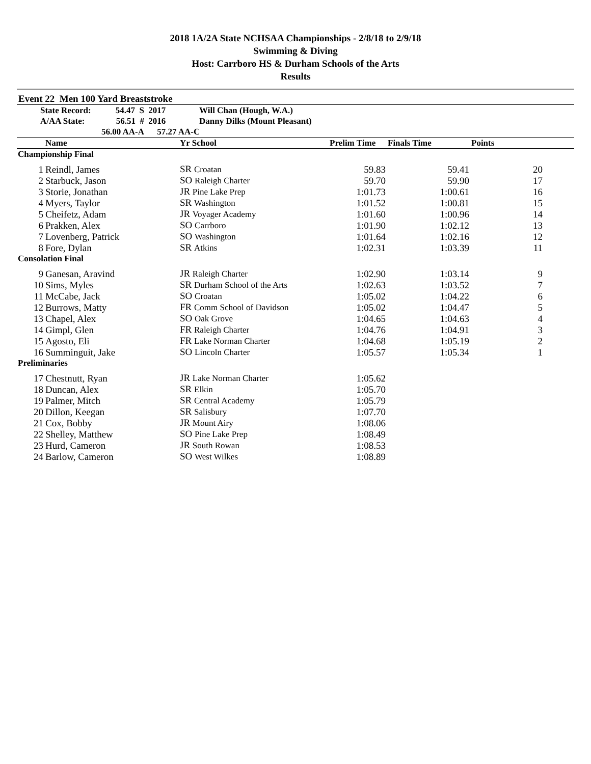2018 1A/2A State NCHSAA Championships - 2/8/18 to 2/9/18
Swimming & Diving
Host: Carrboro HS & Durham Schools of the Arts
Results
Event 22 Men 100 Yard Breaststroke
| | State Record: | 54.47 S | 2017 | Will Chan (Hough, W.A.) |
| | A/AA State: | 56.51 # | 2016 | Danny Dilks (Mount Pleasant) |
| | 56.00 AA-A | | 57.27 AA-C | |
| | Name | Yr School | Prelim Time | Finals Time | Points | |
| --- | --- | --- | --- | --- | --- | --- |
| Championship Final | | | | | | |
| 1 | Reindl, James | SR Croatan | 59.83 | 59.41 | 20 | |
| 2 | Starbuck, Jason | SO Raleigh Charter | 59.70 | 59.90 | 17 | |
| 3 | Storie, Jonathan | JR Pine Lake Prep | 1:01.73 | 1:00.61 | 16 | |
| 4 | Myers, Taylor | SR Washington | 1:01.52 | 1:00.81 | 15 | |
| 5 | Cheifetz, Adam | JR Voyager Academy | 1:01.60 | 1:00.96 | 14 | |
| 6 | Prakken, Alex | SO Carrboro | 1:01.90 | 1:02.12 | 13 | |
| 7 | Lovenberg, Patrick | SO Washington | 1:01.64 | 1:02.16 | 12 | |
| 8 | Fore, Dylan | SR Atkins | 1:02.31 | 1:03.39 | 11 | |
| Consolation Final | | | | | | |
| 9 | Ganesan, Aravind | JR Raleigh Charter | 1:02.90 | 1:03.14 | 9 | |
| 10 | Sims, Myles | SR Durham School of the Arts | 1:02.63 | 1:03.52 | 7 | |
| 11 | McCabe, Jack | SO Croatan | 1:05.02 | 1:04.22 | 6 | |
| 12 | Burrows, Matty | FR Comm School of Davidson | 1:05.02 | 1:04.47 | 5 | |
| 13 | Chapel, Alex | SO Oak Grove | 1:04.65 | 1:04.63 | 4 | |
| 14 | Gimpl, Glen | FR Raleigh Charter | 1:04.76 | 1:04.91 | 3 | |
| 15 | Agosto, Eli | FR Lake Norman Charter | 1:04.68 | 1:05.19 | 2 | |
| 16 | Summinguit, Jake | SO Lincoln Charter | 1:05.57 | 1:05.34 | 1 | |
| Preliminaries | | | | | | |
| 17 | Chestnutt, Ryan | JR Lake Norman Charter | 1:05.62 | | | |
| 18 | Duncan, Alex | SR Elkin | 1:05.70 | | | |
| 19 | Palmer, Mitch | SR Central Academy | 1:05.79 | | | |
| 20 | Dillon, Keegan | SR Salisbury | 1:07.70 | | | |
| 21 | Cox, Bobby | JR Mount Airy | 1:08.06 | | | |
| 22 | Shelley, Matthew | SO Pine Lake Prep | 1:08.49 | | | |
| 23 | Hurd, Cameron | JR South Rowan | 1:08.53 | | | |
| 24 | Barlow, Cameron | SO West Wilkes | 1:08.89 | | | |